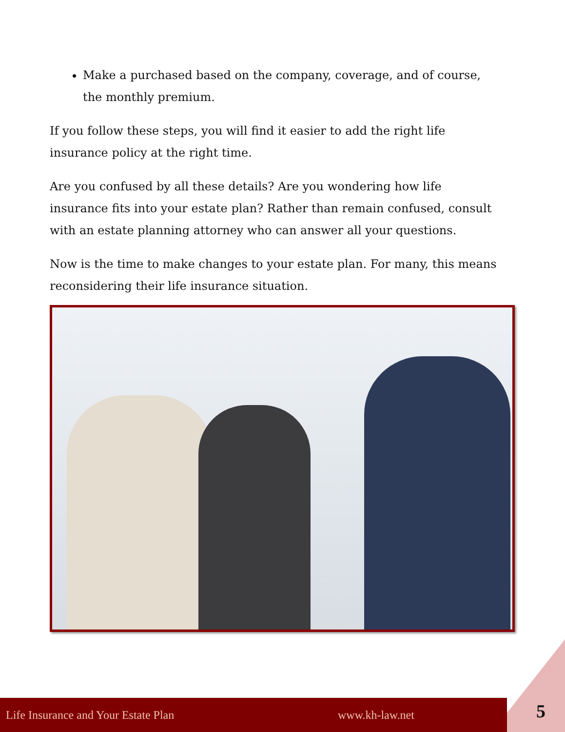Make a purchased based on the company, coverage, and of course, the monthly premium.
If you follow these steps, you will find it easier to add the right life insurance policy at the right time.
Are you confused by all these details? Are you wondering how life insurance fits into your estate plan? Rather than remain confused, consult with an estate planning attorney who can answer all your questions.
Now is the time to make changes to your estate plan. For many, this means reconsidering their life insurance situation.
Life Insurance and Your Estate Plan www.kh-law.net 5